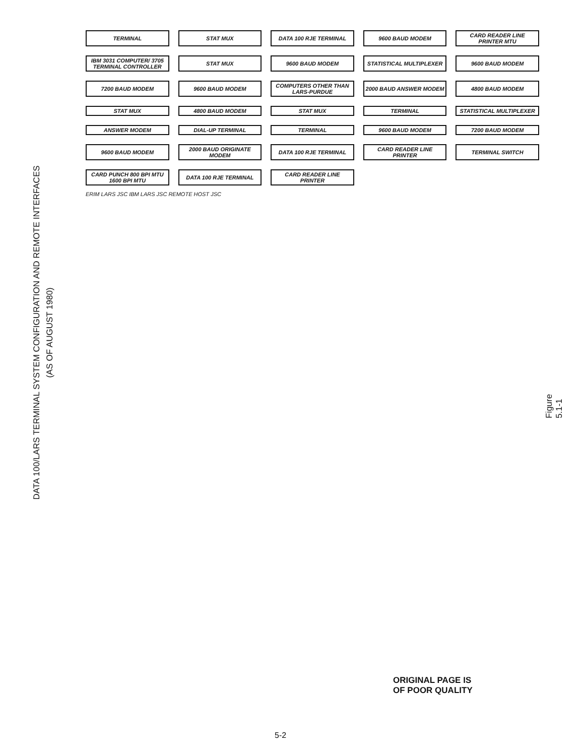DATA 100/LARS TERMINAL SYSTEM CONFIGURATION AND REMOTE INTERFACES
(AS OF AUGUST 1980)
TERMINAL
STAT MUX
DATA 100 RJE TERMINAL
9600 BAUD MODEM
CARD READER LINE PRINTER MTU
IBM 3031 COMPUTER/ 3705 TERMINAL CONTROLLER
STAT MUX
9600 BAUD MODEM
STATISTICAL MULTIPLEXER
9600 BAUD MODEM
7200 BAUD MODEM
9600 BAUD MODEM
COMPUTERS OTHER THAN LARS-PURDUE
2000 BAUD ANSWER MODEM
4800 BAUD MODEM
STAT MUX
4800 BAUD MODEM
STAT MUX
TERMINAL
STATISTICAL MULTIPLEXER
ANSWER MODEM
DIAL-UP TERMINAL
TERMINAL
9600 BAUD MODEM
7200 BAUD MODEM
9600 BAUD MODEM
2000 BAUD ORIGINATE MODEM
DATA 100 RJE TERMINAL
CARD READER LINE PRINTER
TERMINAL SWITCH
CARD PUNCH 800 BPI MTU 1600 BPI MTU
DATA 100 RJE TERMINAL
CARD READER LINE PRINTER
ERIM LARS JSC IBM LARS JSC REMOTE HOST JSC
Figure 5.1-1
ORIGINAL PAGE IS
OF POOR QUALITY
5-2